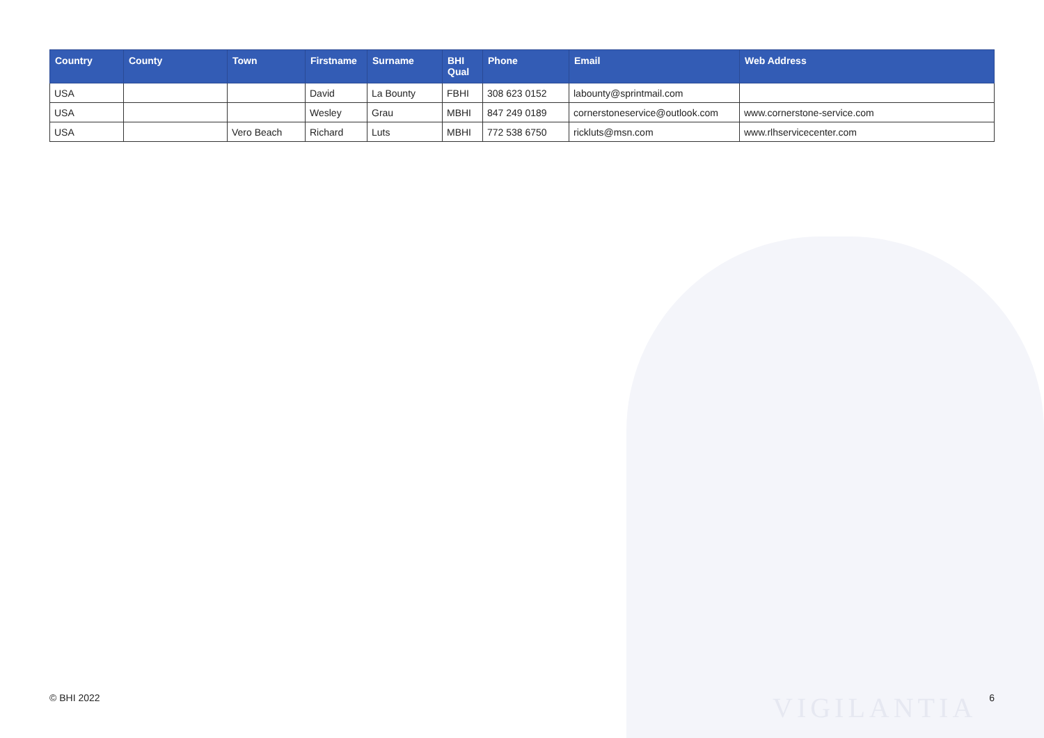VIGILANTIA
| Country | County | Town | Firstname | Surname | BHI Qual | Phone | Email | Web Address |
| --- | --- | --- | --- | --- | --- | --- | --- | --- |
| USA | | | David | La Bounty | FBHI | 308 623 0152 | labounty@sprintmail.com | |
| USA | | | Wesley | Grau | MBHI | 847 249 0189 | cornerstoneservice@outlook.com | www.cornerstone-service.com |
| USA | | Vero Beach | Richard | Luts | MBHI | 772 538 6750 | rickluts@msn.com | www.rlhservicecenter.com |
© BHI 2022 6